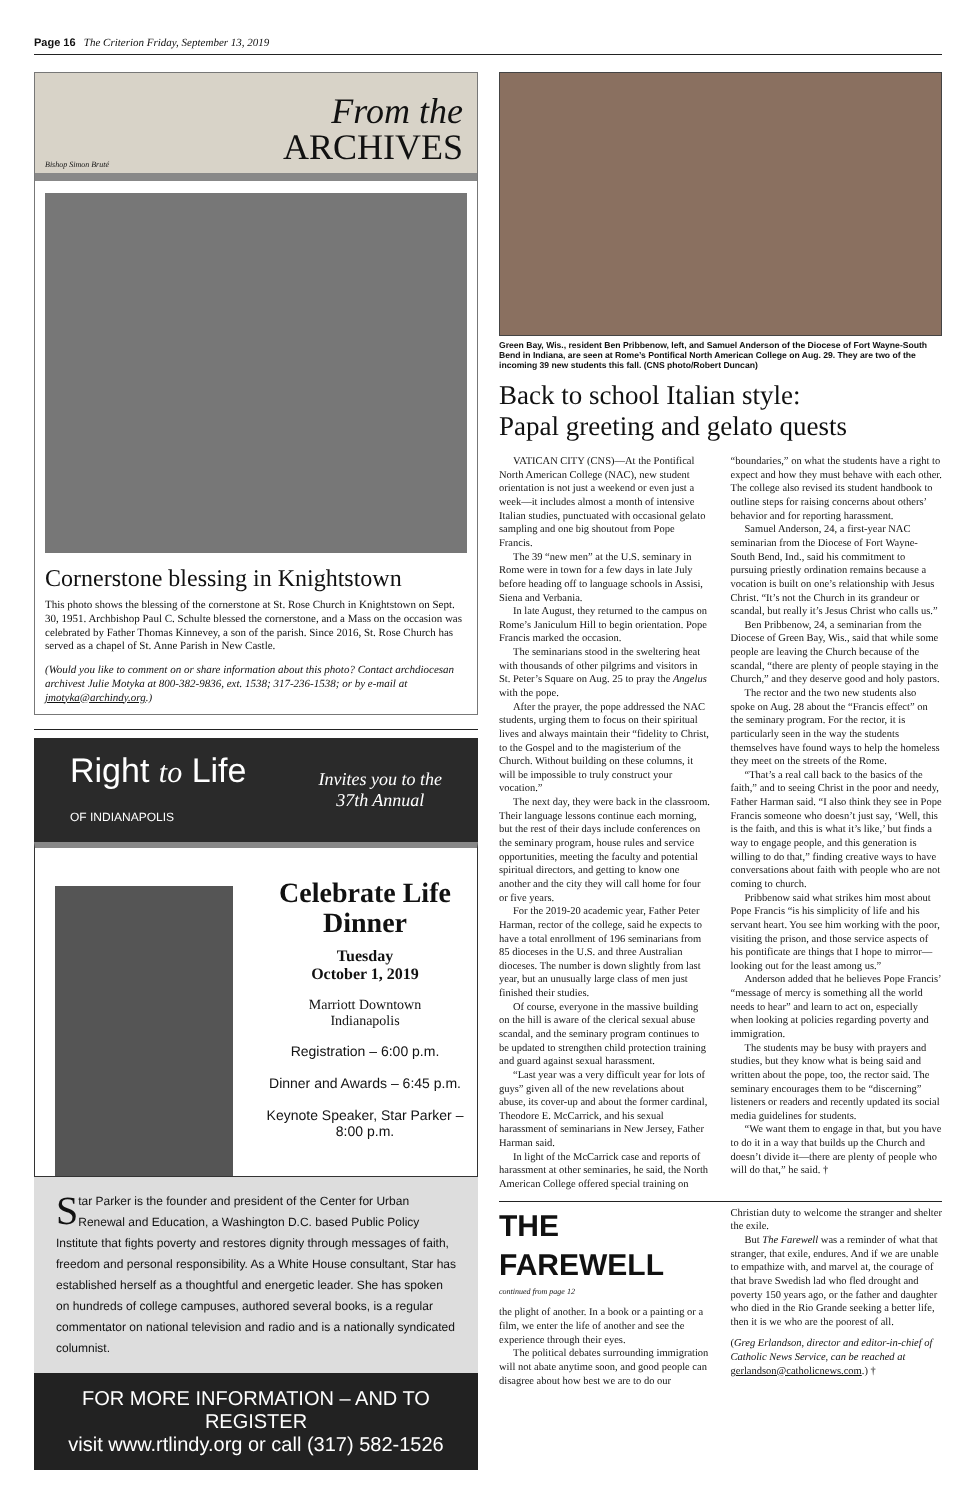Page 16 The Criterion Friday, September 13, 2019
Bishop Simon Bruté
From the
ARCHIVES
Cornerstone blessing in Knightstown
This photo shows the blessing of the cornerstone at St. Rose Church in Knightstown on Sept. 30, 1951. Archbishop Paul C. Schulte blessed the cornerstone, and a Mass on the occasion was celebrated by Father Thomas Kinnevey, a son of the parish. Since 2016, St. Rose Church has served as a chapel of St. Anne Parish in New Castle.
(Would you like to comment on or share information about this photo? Contact archdiocesan archivest Julie Motyka at 800-382-9836, ext. 1538; 317-236-1538; or by e-mail at jmotyka@archindy.org.)
Right to Life
OF INDIANAPOLIS
Invites you to the
37th Annual
Celebrate Life Dinner
Tuesday
October 1, 2019
Marriott Downtown
Indianapolis
Registration – 6:00 p.m.
Dinner and Awards – 6:45 p.m.
Keynote Speaker, Star Parker – 8:00 p.m.
Star Parker is the founder and president of the Center for Urban Renewal and Education, a Washington D.C. based Public Policy Institute that fights poverty and restores dignity through messages of faith, freedom and personal responsibility. As a White House consultant, Star has established herself as a thoughtful and energetic leader. She has spoken on hundreds of college campuses, authored several books, is a regular commentator on national television and radio and is a nationally syndicated columnist.
FOR MORE INFORMATION – AND TO REGISTER
visit www.rtlindy.org or call (317) 582-1526
Green Bay, Wis., resident Ben Pribbenow, left, and Samuel Anderson of the Diocese of Fort Wayne-South Bend in Indiana, are seen at Rome’s Pontifical North American College on Aug. 29. They are two of the incoming 39 new students this fall. (CNS photo/Robert Duncan)
Back to school Italian style:
Papal greeting and gelato quests
VATICAN CITY (CNS)—At the Pontifical North American College (NAC), new student orientation is not just a weekend or even just a week—it includes almost a month of intensive Italian studies, punctuated with occasional gelato sampling and one big shoutout from Pope Francis.
The 39 “new men” at the U.S. seminary in Rome were in town for a few days in late July before heading off to language schools in Assisi, Siena and Verbania.
In late August, they returned to the campus on Rome’s Janiculum Hill to begin orientation. Pope Francis marked the occasion.
The seminarians stood in the sweltering heat with thousands of other pilgrims and visitors in St. Peter’s Square on Aug. 25 to pray the Angelus with the pope.
After the prayer, the pope addressed the NAC students, urging them to focus on their spiritual lives and always maintain their “fidelity to Christ, to the Gospel and to the magisterium of the Church. Without building on these columns, it will be impossible to truly construct your vocation.”
The next day, they were back in the classroom. Their language lessons continue each morning, but the rest of their days include conferences on the seminary program, house rules and service opportunities, meeting the faculty and potential spiritual directors, and getting to know one another and the city they will call home for four or five years.
For the 2019-20 academic year, Father Peter Harman, rector of the college, said he expects to have a total enrollment of 196 seminarians from 85 dioceses in the U.S. and three Australian dioceses. The number is down slightly from last year, but an unusually large class of men just finished their studies.
Of course, everyone in the massive building on the hill is aware of the clerical sexual abuse scandal, and the seminary program continues to be updated to strengthen child protection training and guard against sexual harassment.
“Last year was a very difficult year for lots of guys” given all of the new revelations about abuse, its cover-up and about the former cardinal, Theodore E. McCarrick, and his sexual harassment of seminarians in New Jersey, Father Harman said.
In light of the McCarrick case and reports of harassment at other seminaries, he said, the North American College offered special training on “boundaries,” on what the students have a right to expect and how they must behave with each other. The college also revised its student handbook to outline steps for raising concerns about others’ behavior and for reporting harassment.
Samuel Anderson, 24, a first-year NAC seminarian from the Diocese of Fort Wayne-South Bend, Ind., said his commitment to pursuing priestly ordination remains because a vocation is built on one’s relationship with Jesus Christ. “It’s not the Church in its grandeur or scandal, but really it’s Jesus Christ who calls us.”
Ben Pribbenow, 24, a seminarian from the Diocese of Green Bay, Wis., said that while some people are leaving the Church because of the scandal, “there are plenty of people staying in the Church,” and they deserve good and holy pastors.
The rector and the two new students also spoke on Aug. 28 about the “Francis effect” on the seminary program. For the rector, it is particularly seen in the way the students themselves have found ways to help the homeless they meet on the streets of the Rome.
“That’s a real call back to the basics of the faith,” and to seeing Christ in the poor and needy, Father Harman said. “I also think they see in Pope Francis someone who doesn’t just say, ‘Well, this is the faith, and this is what it’s like,’ but finds a way to engage people, and this generation is willing to do that,” finding creative ways to have conversations about faith with people who are not coming to church.
Pribbenow said what strikes him most about Pope Francis “is his simplicity of life and his servant heart. You see him working with the poor, visiting the prison, and those service aspects of his pontificate are things that I hope to mirror—looking out for the least among us.”
Anderson added that he believes Pope Francis’ “message of mercy is something all the world needs to hear” and learn to act on, especially when looking at policies regarding poverty and immigration.
The students may be busy with prayers and studies, but they know what is being said and written about the pope, too, the rector said. The seminary encourages them to be “discerning” listeners or readers and recently updated its social media guidelines for students.
“We want them to engage in that, but you have to do it in a way that builds up the Church and doesn’t divide it—there are plenty of people who will do that,” he said. †
THE FAREWELL
continued from page 12
the plight of another. In a book or a painting or a film, we enter the life of another and see the experience through their eyes.
The political debates surrounding immigration will not abate anytime soon, and good people can disagree about how best we are to do our Christian duty to welcome the stranger and shelter the exile.
But The Farewell was a reminder of what that stranger, that exile, endures. And if we are unable to empathize with, and marvel at, the courage of that brave Swedish lad who fled drought and poverty 150 years ago, or the father and daughter who died in the Rio Grande seeking a better life, then it is we who are the poorest of all.
(Greg Erlandson, director and editor-in-chief of Catholic News Service, can be reached at gerlandson@catholicnews.com.) †